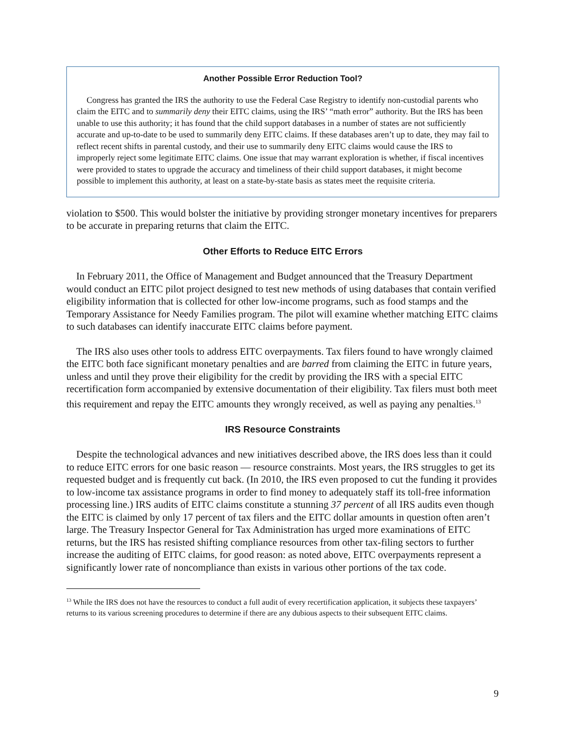Another Possible Error Reduction Tool?
Congress has granted the IRS the authority to use the Federal Case Registry to identify non-custodial parents who claim the EITC and to summarily deny their EITC claims, using the IRS’ “math error” authority. But the IRS has been unable to use this authority; it has found that the child support databases in a number of states are not sufficiently accurate and up-to-date to be used to summarily deny EITC claims. If these databases aren’t up to date, they may fail to reflect recent shifts in parental custody, and their use to summarily deny EITC claims would cause the IRS to improperly reject some legitimate EITC claims. One issue that may warrant exploration is whether, if fiscal incentives were provided to states to upgrade the accuracy and timeliness of their child support databases, it might become possible to implement this authority, at least on a state-by-state basis as states meet the requisite criteria.
violation to $500. This would bolster the initiative by providing stronger monetary incentives for preparers to be accurate in preparing returns that claim the EITC.
Other Efforts to Reduce EITC Errors
In February 2011, the Office of Management and Budget announced that the Treasury Department would conduct an EITC pilot project designed to test new methods of using databases that contain verified eligibility information that is collected for other low-income programs, such as food stamps and the Temporary Assistance for Needy Families program. The pilot will examine whether matching EITC claims to such databases can identify inaccurate EITC claims before payment.
The IRS also uses other tools to address EITC overpayments. Tax filers found to have wrongly claimed the EITC both face significant monetary penalties and are barred from claiming the EITC in future years, unless and until they prove their eligibility for the credit by providing the IRS with a special EITC recertification form accompanied by extensive documentation of their eligibility. Tax filers must both meet this requirement and repay the EITC amounts they wrongly received, as well as paying any penalties.<sup>13</sup>
IRS Resource Constraints
Despite the technological advances and new initiatives described above, the IRS does less than it could to reduce EITC errors for one basic reason — resource constraints. Most years, the IRS struggles to get its requested budget and is frequently cut back. (In 2010, the IRS even proposed to cut the funding it provides to low-income tax assistance programs in order to find money to adequately staff its toll-free information processing line.) IRS audits of EITC claims constitute a stunning 37 percent of all IRS audits even though the EITC is claimed by only 17 percent of tax filers and the EITC dollar amounts in question often aren’t large. The Treasury Inspector General for Tax Administration has urged more examinations of EITC returns, but the IRS has resisted shifting compliance resources from other tax-filing sectors to further increase the auditing of EITC claims, for good reason: as noted above, EITC overpayments represent a significantly lower rate of noncompliance than exists in various other portions of the tax code.
<sup>13</sup> While the IRS does not have the resources to conduct a full audit of every recertification application, it subjects these taxpayers’ returns to its various screening procedures to determine if there are any dubious aspects to their subsequent EITC claims.
9